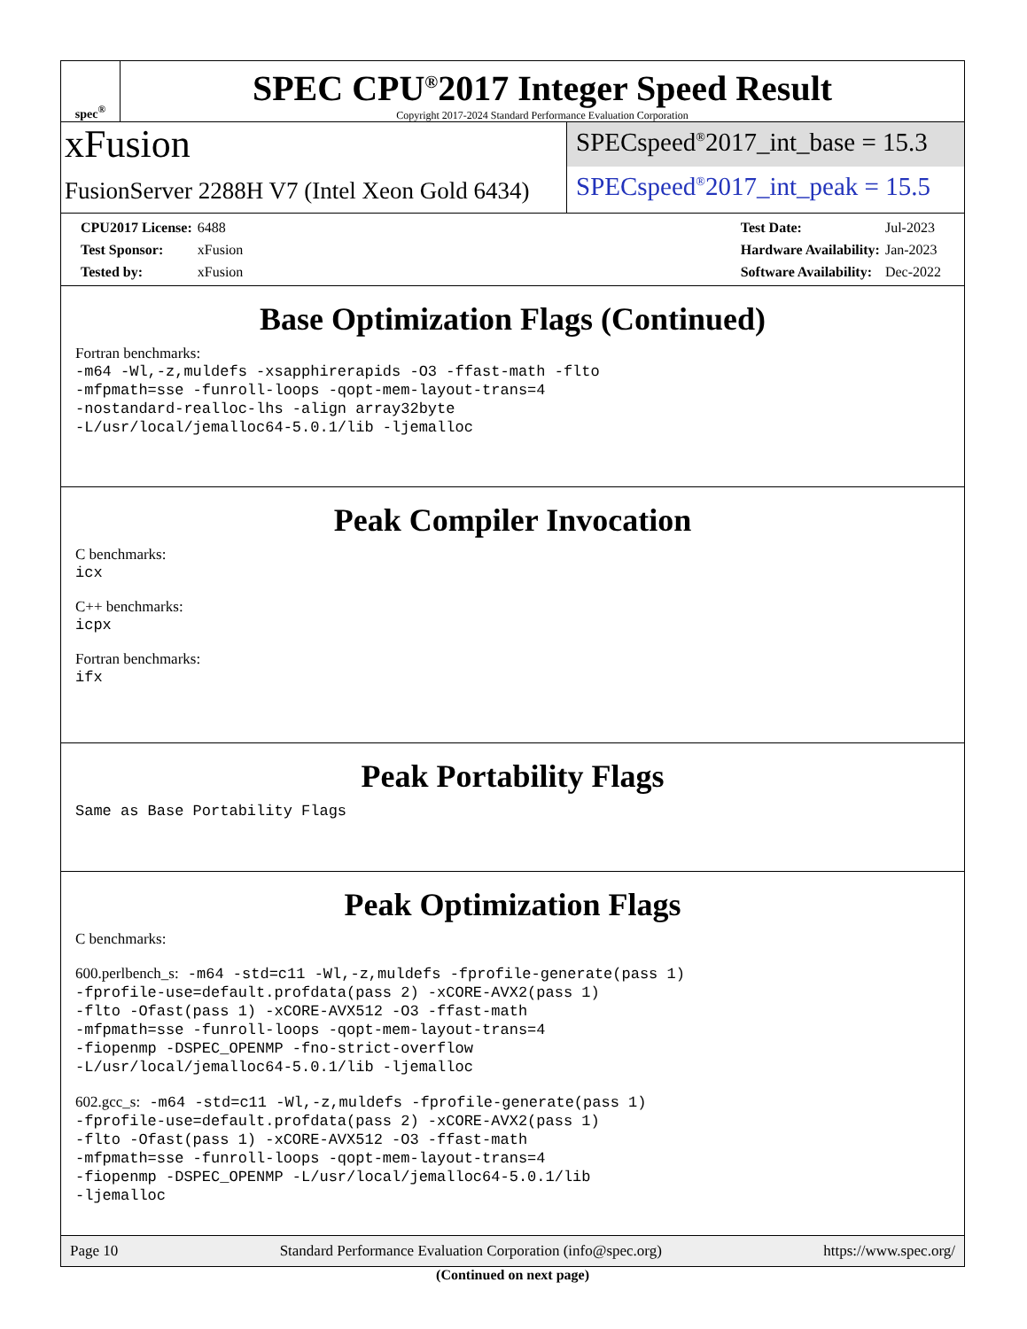spec<sup>®</sup>
SPEC CPU<sup>®</sup>2017 Integer Speed Result
Copyright 2017-2024 Standard Performance Evaluation Corporation
xFusion
FusionServer 2288H V7 (Intel Xeon Gold 6434)
SPECspeed<sup>®</sup>2017_int_base = 15.3
SPECspeed<sup>®</sup>2017_int_peak = 15.5
| CPU2017 License: | 6488 |
| Test Sponsor: | xFusion |
| Tested by: | xFusion |
| Test Date: | Jul-2023 |
| Hardware Availability: | Jan-2023 |
| Software Availability: | Dec-2022 |
Base Optimization Flags (Continued)
Fortran benchmarks:
-m64 -Wl,-z,muldefs -xsapphirerapids -O3 -ffast-math -flto
-mfpmath=sse -funroll-loops -qopt-mem-layout-trans=4
-nostandard-realloc-lhs -align array32byte
-L/usr/local/jemalloc64-5.0.1/lib -ljemalloc
Peak Compiler Invocation
C benchmarks:
icx
C++ benchmarks:
icpx
Fortran benchmarks:
ifx
Peak Portability Flags
Same as Base Portability Flags
Peak Optimization Flags
C benchmarks:
600.perlbench_s: -m64 -std=c11 -Wl,-z,muldefs -fprofile-generate(pass 1)
-fprofile-use=default.profdata(pass 2) -xCORE-AVX2(pass 1)
-flto -Ofast(pass 1) -xCORE-AVX512 -O3 -ffast-math
-mfpmath=sse -funroll-loops -qopt-mem-layout-trans=4
-fiopenmp -DSPEC_OPENMP -fno-strict-overflow
-L/usr/local/jemalloc64-5.0.1/lib -ljemalloc
602.gcc_s: -m64 -std=c11 -Wl,-z,muldefs -fprofile-generate(pass 1)
-fprofile-use=default.profdata(pass 2) -xCORE-AVX2(pass 1)
-flto -Ofast(pass 1) -xCORE-AVX512 -O3 -ffast-math
-mfpmath=sse -funroll-loops -qopt-mem-layout-trans=4
-fiopenmp -DSPEC_OPENMP -L/usr/local/jemalloc64-5.0.1/lib
-ljemalloc
(Continued on next page)
Page 10 Standard Performance Evaluation Corporation (info@spec.org) https://www.spec.org/